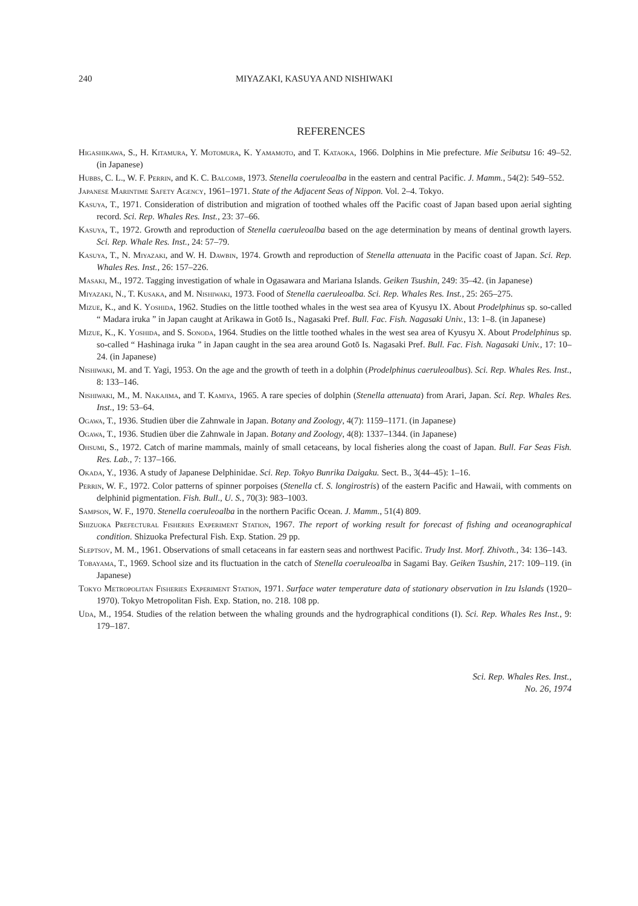240 MIYAZAKI, KASUYA AND NISHIWAKI
REFERENCES
Higashikawa, S., H. Kitamura, Y. Motomura, K. Yamamoto, and T. Kataoka, 1966. Dolphins in Mie prefecture. Mie Seibutsu 16: 49–52. (in Japanese)
Hubbs, C. L., W. F. Perrin, and K. C. Balcomb, 1973. Stenella coeruleoalba in the eastern and central Pacific. J. Mamm., 54(2): 549–552.
Japanese Marintime Safety Agency, 1961–1971. State of the Adjacent Seas of Nippon. Vol. 2–4. Tokyo.
Kasuya, T., 1971. Consideration of distribution and migration of toothed whales off the Pacific coast of Japan based upon aerial sighting record. Sci. Rep. Whales Res. Inst., 23: 37–66.
Kasuya, T., 1972. Growth and reproduction of Stenella caeruleoalba based on the age determination by means of dentinal growth layers. Sci. Rep. Whale Res. Inst., 24: 57–79.
Kasuya, T., N. Miyazaki, and W. H. Dawbin, 1974. Growth and reproduction of Stenella attenuata in the Pacific coast of Japan. Sci. Rep. Whales Res. Inst., 26: 157–226.
Masaki, M., 1972. Tagging investigation of whale in Ogasawara and Mariana Islands. Geiken Tsushin, 249: 35–42. (in Japanese)
Miyazaki, N., T. Kusaka, and M. Nishiwaki, 1973. Food of Stenella caeruleoalba. Sci. Rep. Whales Res. Inst., 25: 265–275.
Mizue, K., and K. Yoshida, 1962. Studies on the little toothed whales in the west sea area of Kyusyu IX. About Prodelphinus sp. so-called “ Madara iruka ” in Japan caught at Arikawa in Gotō Is., Nagasaki Pref. Bull. Fac. Fish. Nagasaki Univ., 13: 1–8. (in Japanese)
Mizue, K., K. Yoshida, and S. Sonoda, 1964. Studies on the little toothed whales in the west sea area of Kyusyu X. About Prodelphinus sp. so-called “ Hashinaga iruka ” in Japan caught in the sea area around Gotō Is. Nagasaki Pref. Bull. Fac. Fish. Nagasaki Univ., 17: 10–24. (in Japanese)
Nishiwaki, M. and T. Yagi, 1953. On the age and the growth of teeth in a dolphin (Prodelphinus caeruleoalbus). Sci. Rep. Whales Res. Inst., 8: 133–146.
Nishiwaki, M., M. Nakajima, and T. Kamiya, 1965. A rare species of dolphin (Stenella attenuata) from Arari, Japan. Sci. Rep. Whales Res. Inst., 19: 53–64.
Ogawa, T., 1936. Studien über die Zahnwale in Japan. Botany and Zoology, 4(7): 1159–1171. (in Japanese)
Ogawa, T., 1936. Studien über die Zahnwale in Japan. Botany and Zoology, 4(8): 1337–1344. (in Japanese)
Ohsumi, S., 1972. Catch of marine mammals, mainly of small cetaceans, by local fisheries along the coast of Japan. Bull. Far Seas Fish. Res. Lab., 7: 137–166.
Okada, Y., 1936. A study of Japanese Delphinidae. Sci. Rep. Tokyo Bunrika Daigaku. Sect. B., 3(44–45): 1–16.
Perrin, W. F., 1972. Color patterns of spinner porpoises (Stenella cf. S. longirostris) of the eastern Pacific and Hawaii, with comments on delphinid pigmentation. Fish. Bull., U. S., 70(3): 983–1003.
Sampson, W. F., 1970. Stenella coeruleoalba in the northern Pacific Ocean. J. Mamm., 51(4) 809.
Shizuoka Prefectural Fisheries Experiment Station, 1967. The report of working result for forecast of fishing and oceanographical condition. Shizuoka Prefectural Fish. Exp. Station. 29 pp.
Sleptsov, M. M., 1961. Observations of small cetaceans in far eastern seas and northwest Pacific. Trudy Inst. Morf. Zhivoth., 34: 136–143.
Tobayama, T., 1969. School size and its fluctuation in the catch of Stenella coeruleoalba in Sagami Bay. Geiken Tsushin, 217: 109–119. (in Japanese)
Tokyo Metropolitan Fisheries Experiment Station, 1971. Surface water temperature data of stationary observation in Izu Islands (1920–1970). Tokyo Metropolitan Fish. Exp. Station, no. 218. 108 pp.
Uda, M., 1954. Studies of the relation between the whaling grounds and the hydrographical conditions (I). Sci. Rep. Whales Res Inst., 9: 179–187.
Sci. Rep. Whales Res. Inst.,
No. 26, 1974